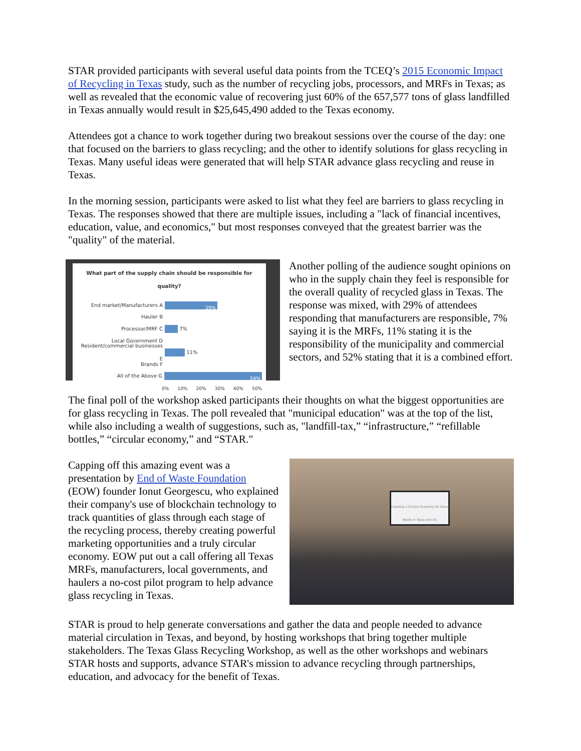STAR provided participants with several useful data points from the TCEQ’s 2015 Economic Impact of Recycling in Texas study, such as the number of recycling jobs, processors, and MRFs in Texas; as well as revealed that the economic value of recovering just 60% of the 657,577 tons of glass landfilled in Texas annually would result in $25,645,490 added to the Texas economy.
Attendees got a chance to work together during two breakout sessions over the course of the day: one that focused on the barriers to glass recycling; and the other to identify solutions for glass recycling in Texas. Many useful ideas were generated that will help STAR advance glass recycling and reuse in Texas.
In the morning session, participants were asked to list what they feel are barriers to glass recycling in Texas. The responses showed that there are multiple issues, including a "lack of financial incentives, education, value, and economics," but most responses conveyed that the greatest barrier was the "quality" of the material.
What part of the supply chain should be responsible for quality?
End market/Manufacturers A
29%
Hauler B
Processor/MRF C
7%
Local Government D
Resident/commercial businesses E
11%
Brands F
All of the Above G
54%
0% 10% 20% 30% 40% 50%
Another polling of the audience sought opinions on who in the supply chain they feel is responsible for the overall quality of recycled glass in Texas. The response was mixed, with 29% of attendees responding that manufacturers are responsible, 7% saying it is the MRFs, 11% stating it is the responsibility of the municipality and commercial sectors, and 52% stating that it is a combined effort.
The final poll of the workshop asked participants their thoughts on what the biggest opportunities are for glass recycling in Texas. The poll revealed that "municipal education" was at the top of the list, while also including a wealth of suggestions, such as, "landfill-tax,” “infrastructure,” “refillable bottles,” “circular economy,” and “STAR."
Capping off this amazing event was a presentation by End of Waste Foundation (EOW) founder Ionut Georgescu, who explained their company's use of blockchain technology to track quantities of glass through each stage of the recycling process, thereby creating powerful marketing opportunities and a truly circular economy. EOW put out a call offering all Texas MRFs, manufacturers, local governments, and haulers a no-cost pilot program to help advance glass recycling in Texas.
Creating a Circular Economy for Glass Waste in Texas and US
STAR is proud to help generate conversations and gather the data and people needed to advance material circulation in Texas, and beyond, by hosting workshops that bring together multiple stakeholders. The Texas Glass Recycling Workshop, as well as the other workshops and webinars STAR hosts and supports, advance STAR's mission to advance recycling through partnerships, education, and advocacy for the benefit of Texas.